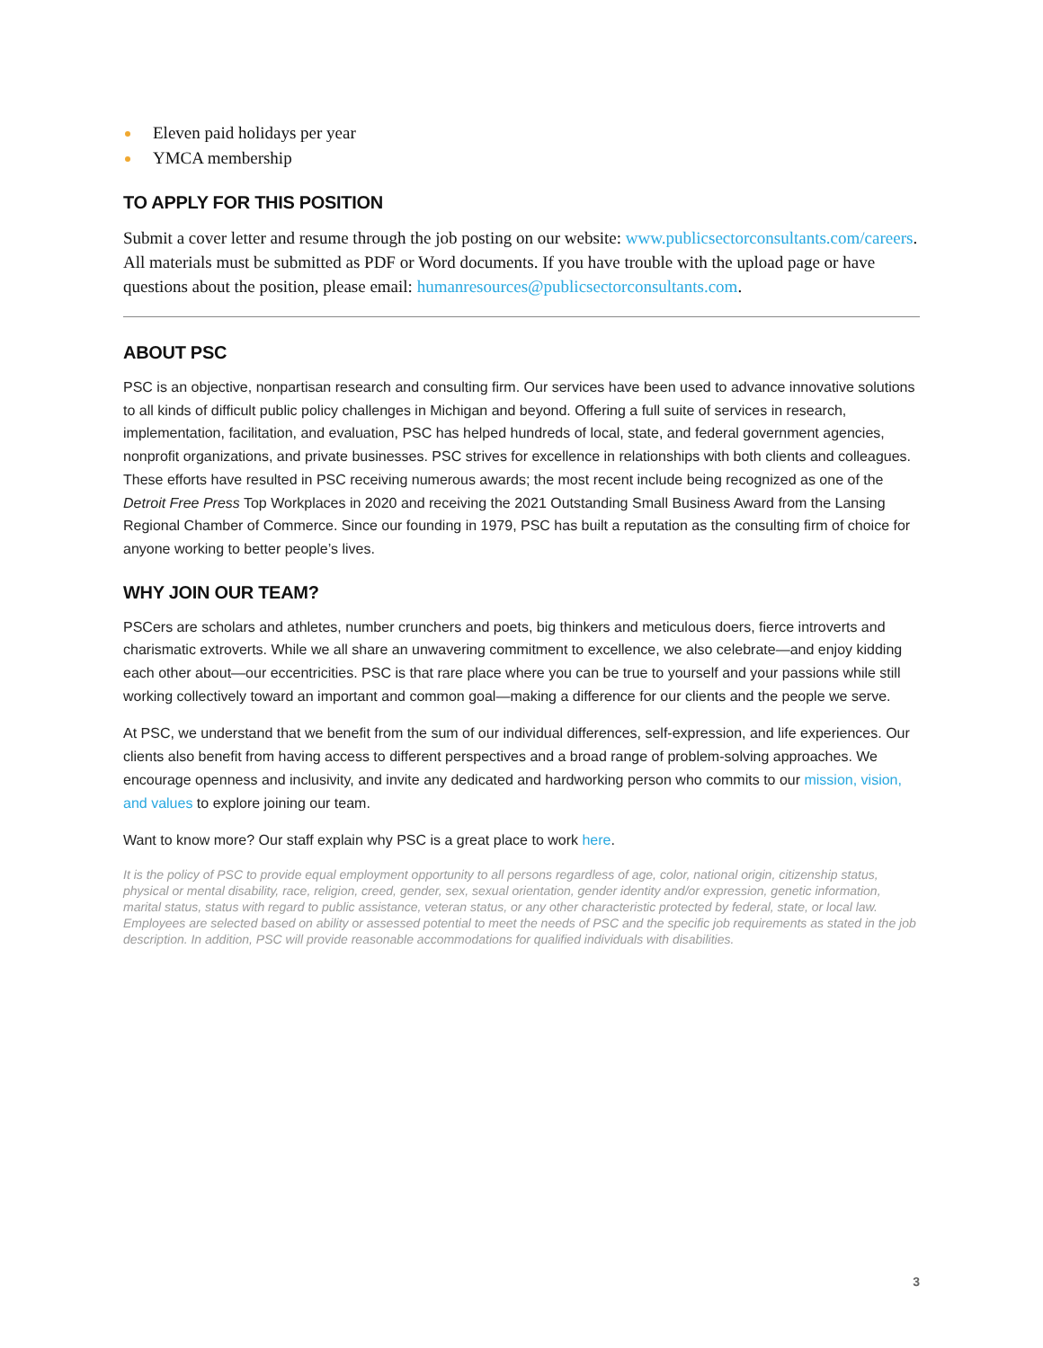Eleven paid holidays per year
YMCA membership
TO APPLY FOR THIS POSITION
Submit a cover letter and resume through the job posting on our website: www.publicsectorconsultants.com/careers. All materials must be submitted as PDF or Word documents. If you have trouble with the upload page or have questions about the position, please email: humanresources@publicsectorconsultants.com.
ABOUT PSC
PSC is an objective, nonpartisan research and consulting firm. Our services have been used to advance innovative solutions to all kinds of difficult public policy challenges in Michigan and beyond. Offering a full suite of services in research, implementation, facilitation, and evaluation, PSC has helped hundreds of local, state, and federal government agencies, nonprofit organizations, and private businesses. PSC strives for excellence in relationships with both clients and colleagues. These efforts have resulted in PSC receiving numerous awards; the most recent include being recognized as one of the Detroit Free Press Top Workplaces in 2020 and receiving the 2021 Outstanding Small Business Award from the Lansing Regional Chamber of Commerce. Since our founding in 1979, PSC has built a reputation as the consulting firm of choice for anyone working to better people’s lives.
WHY JOIN OUR TEAM?
PSCers are scholars and athletes, number crunchers and poets, big thinkers and meticulous doers, fierce introverts and charismatic extroverts. While we all share an unwavering commitment to excellence, we also celebrate—and enjoy kidding each other about—our eccentricities. PSC is that rare place where you can be true to yourself and your passions while still working collectively toward an important and common goal—making a difference for our clients and the people we serve.
At PSC, we understand that we benefit from the sum of our individual differences, self-expression, and life experiences. Our clients also benefit from having access to different perspectives and a broad range of problem-solving approaches. We encourage openness and inclusivity, and invite any dedicated and hardworking person who commits to our mission, vision, and values to explore joining our team.
Want to know more? Our staff explain why PSC is a great place to work here.
It is the policy of PSC to provide equal employment opportunity to all persons regardless of age, color, national origin, citizenship status, physical or mental disability, race, religion, creed, gender, sex, sexual orientation, gender identity and/or expression, genetic information, marital status, status with regard to public assistance, veteran status, or any other characteristic protected by federal, state, or local law. Employees are selected based on ability or assessed potential to meet the needs of PSC and the specific job requirements as stated in the job description. In addition, PSC will provide reasonable accommodations for qualified individuals with disabilities.
3